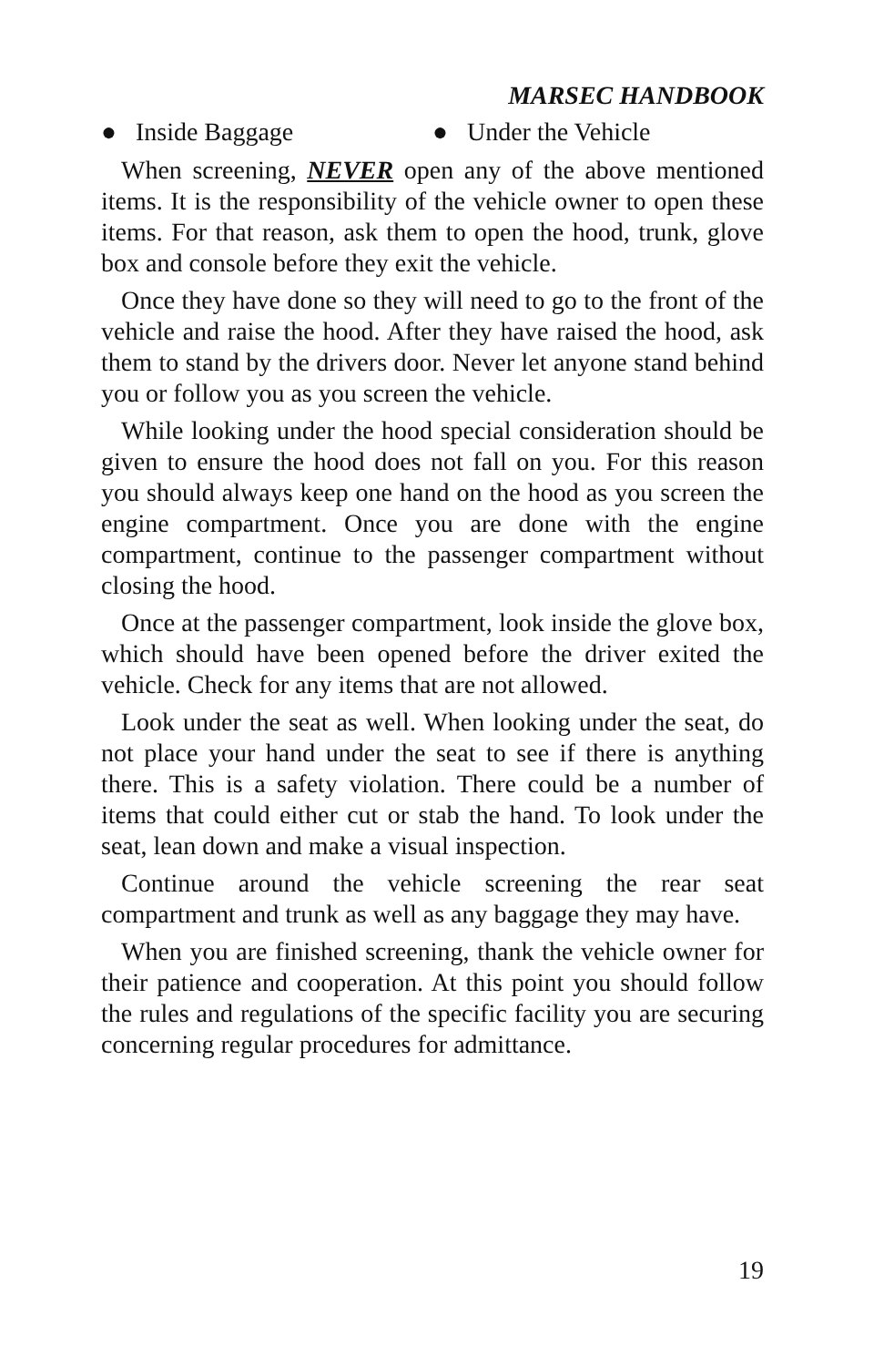MARSEC HANDBOOK
● Inside Baggage ● Under the Vehicle
When screening, NEVER open any of the above mentioned items. It is the responsibility of the vehicle owner to open these items. For that reason, ask them to open the hood, trunk, glove box and console before they exit the vehicle.
Once they have done so they will need to go to the front of the vehicle and raise the hood. After they have raised the hood, ask them to stand by the drivers door. Never let anyone stand behind you or follow you as you screen the vehicle.
While looking under the hood special consideration should be given to ensure the hood does not fall on you. For this reason you should always keep one hand on the hood as you screen the engine compartment. Once you are done with the engine compartment, continue to the passenger compartment without closing the hood.
Once at the passenger compartment, look inside the glove box, which should have been opened before the driver exited the vehicle. Check for any items that are not allowed.
Look under the seat as well. When looking under the seat, do not place your hand under the seat to see if there is anything there. This is a safety violation. There could be a number of items that could either cut or stab the hand. To look under the seat, lean down and make a visual inspection.
Continue around the vehicle screening the rear seat compartment and trunk as well as any baggage they may have.
When you are finished screening, thank the vehicle owner for their patience and cooperation. At this point you should follow the rules and regulations of the specific facility you are securing concerning regular procedures for admittance.
19